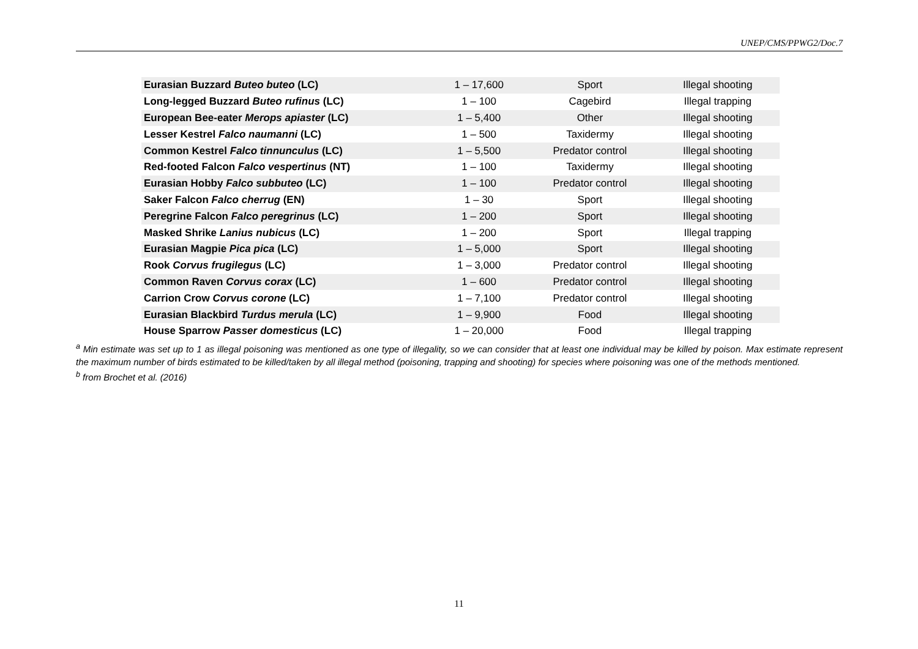UNEP/CMS/PPWG2/Doc.7
| Eurasian Buzzard Buteo buteo (LC) | 1 – 17,600 | Sport | Illegal shooting |
| Long-legged Buzzard Buteo rufinus (LC) | 1 – 100 | Cagebird | Illegal trapping |
| European Bee-eater Merops apiaster (LC) | 1 – 5,400 | Other | Illegal shooting |
| Lesser Kestrel Falco naumanni (LC) | 1 – 500 | Taxidermy | Illegal shooting |
| Common Kestrel Falco tinnunculus (LC) | 1 – 5,500 | Predator control | Illegal shooting |
| Red-footed Falcon Falco vespertinus (NT) | 1 – 100 | Taxidermy | Illegal shooting |
| Eurasian Hobby Falco subbuteo (LC) | 1 – 100 | Predator control | Illegal shooting |
| Saker Falcon Falco cherrug (EN) | 1 – 30 | Sport | Illegal shooting |
| Peregrine Falcon Falco peregrinus (LC) | 1 – 200 | Sport | Illegal shooting |
| Masked Shrike Lanius nubicus (LC) | 1 – 200 | Sport | Illegal trapping |
| Eurasian Magpie Pica pica (LC) | 1 – 5,000 | Sport | Illegal shooting |
| Rook Corvus frugilegus (LC) | 1 – 3,000 | Predator control | Illegal shooting |
| Common Raven Corvus corax (LC) | 1 – 600 | Predator control | Illegal shooting |
| Carrion Crow Corvus corone (LC) | 1 – 7,100 | Predator control | Illegal shooting |
| Eurasian Blackbird Turdus merula (LC) | 1 – 9,900 | Food | Illegal shooting |
| House Sparrow Passer domesticus (LC) | 1 – 20,000 | Food | Illegal trapping |
<sup>a</sup> Min estimate was set up to 1 as illegal poisoning was mentioned as one type of illegality, so we can consider that at least one individual may be killed by poison. Max estimate represent the maximum number of birds estimated to be killed/taken by all illegal method (poisoning, trapping and shooting) for species where poisoning was one of the methods mentioned.
<sup>b</sup> from Brochet et al. (2016)
11